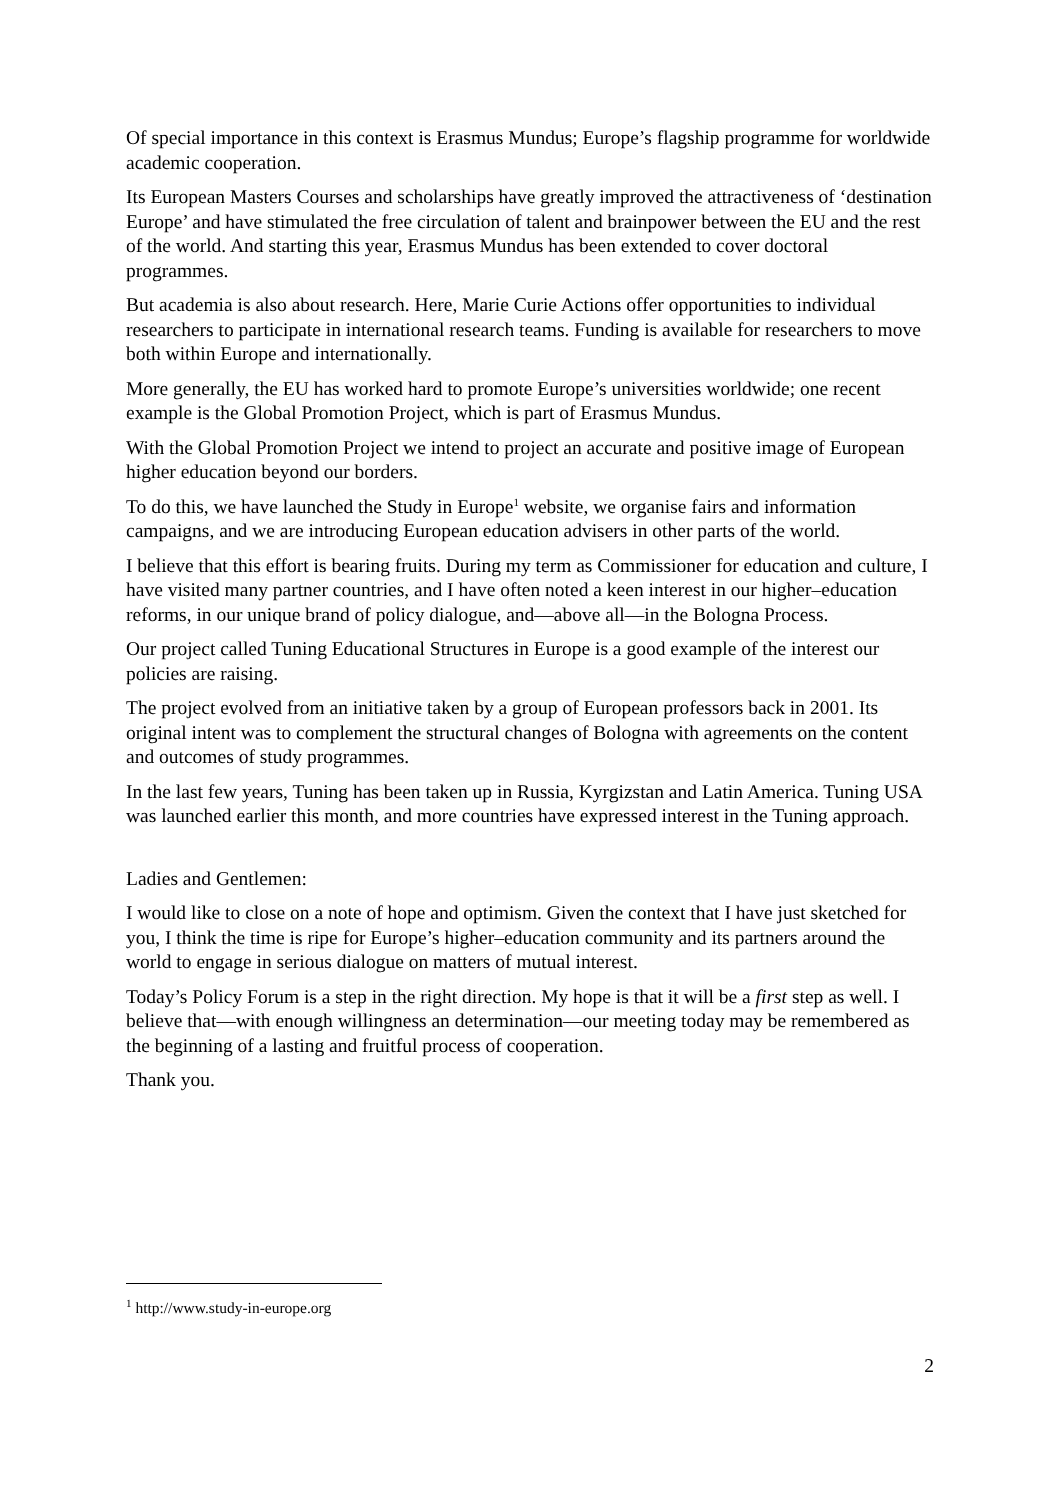Of special importance in this context is Erasmus Mundus; Europe’s flagship programme for worldwide academic cooperation.
Its European Masters Courses and scholarships have greatly improved the attractiveness of ‘destination Europe’ and have stimulated the free circulation of talent and brainpower between the EU and the rest of the world. And starting this year, Erasmus Mundus has been extended to cover doctoral programmes.
But academia is also about research. Here, Marie Curie Actions offer opportunities to individual researchers to participate in international research teams. Funding is available for researchers to move both within Europe and internationally.
More generally, the EU has worked hard to promote Europe’s universities worldwide; one recent example is the Global Promotion Project, which is part of Erasmus Mundus.
With the Global Promotion Project we intend to project an accurate and positive image of European higher education beyond our borders.
To do this, we have launched the Study in Europe<sup>1</sup> website, we organise fairs and information campaigns, and we are introducing European education advisers in other parts of the world.
I believe that this effort is bearing fruits. During my term as Commissioner for education and culture, I have visited many partner countries, and I have often noted a keen interest in our higher–education reforms, in our unique brand of policy dialogue, and—above all—in the Bologna Process.
Our project called Tuning Educational Structures in Europe is a good example of the interest our policies are raising.
The project evolved from an initiative taken by a group of European professors back in 2001. Its original intent was to complement the structural changes of Bologna with agreements on the content and outcomes of study programmes.
In the last few years, Tuning has been taken up in Russia, Kyrgizstan and Latin America. Tuning USA was launched earlier this month, and more countries have expressed interest in the Tuning approach.
Ladies and Gentlemen:
I would like to close on a note of hope and optimism. Given the context that I have just sketched for you, I think the time is ripe for Europe’s higher–education community and its partners around the world to engage in serious dialogue on matters of mutual interest.
Today’s Policy Forum is a step in the right direction. My hope is that it will be a first step as well. I believe that—with enough willingness an determination—our meeting today may be remembered as the beginning of a lasting and fruitful process of cooperation.
Thank you.
<sup>1</sup> http://www.study-in-europe.org
2